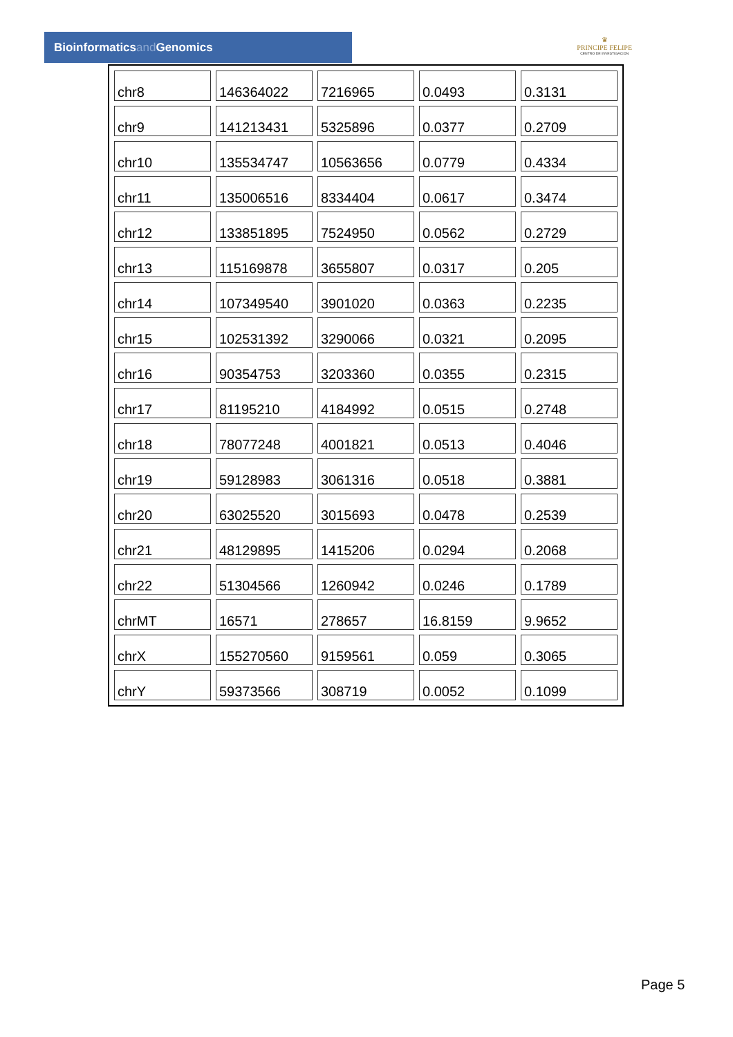Bioinformaticsand Genomics
♛
PRINCIPE FELIPE
CENTRO DE INVESTIGACION
| chr8 | 146364022 | 7216965 | 0.0493 | 0.3131 |
| chr9 | 141213431 | 5325896 | 0.0377 | 0.2709 |
| chr10 | 135534747 | 10563656 | 0.0779 | 0.4334 |
| chr11 | 135006516 | 8334404 | 0.0617 | 0.3474 |
| chr12 | 133851895 | 7524950 | 0.0562 | 0.2729 |
| chr13 | 115169878 | 3655807 | 0.0317 | 0.205 |
| chr14 | 107349540 | 3901020 | 0.0363 | 0.2235 |
| chr15 | 102531392 | 3290066 | 0.0321 | 0.2095 |
| chr16 | 90354753 | 3203360 | 0.0355 | 0.2315 |
| chr17 | 81195210 | 4184992 | 0.0515 | 0.2748 |
| chr18 | 78077248 | 4001821 | 0.0513 | 0.4046 |
| chr19 | 59128983 | 3061316 | 0.0518 | 0.3881 |
| chr20 | 63025520 | 3015693 | 0.0478 | 0.2539 |
| chr21 | 48129895 | 1415206 | 0.0294 | 0.2068 |
| chr22 | 51304566 | 1260942 | 0.0246 | 0.1789 |
| chrMT | 16571 | 278657 | 16.8159 | 9.9652 |
| chrX | 155270560 | 9159561 | 0.059 | 0.3065 |
| chrY | 59373566 | 308719 | 0.0052 | 0.1099 |
Page 5